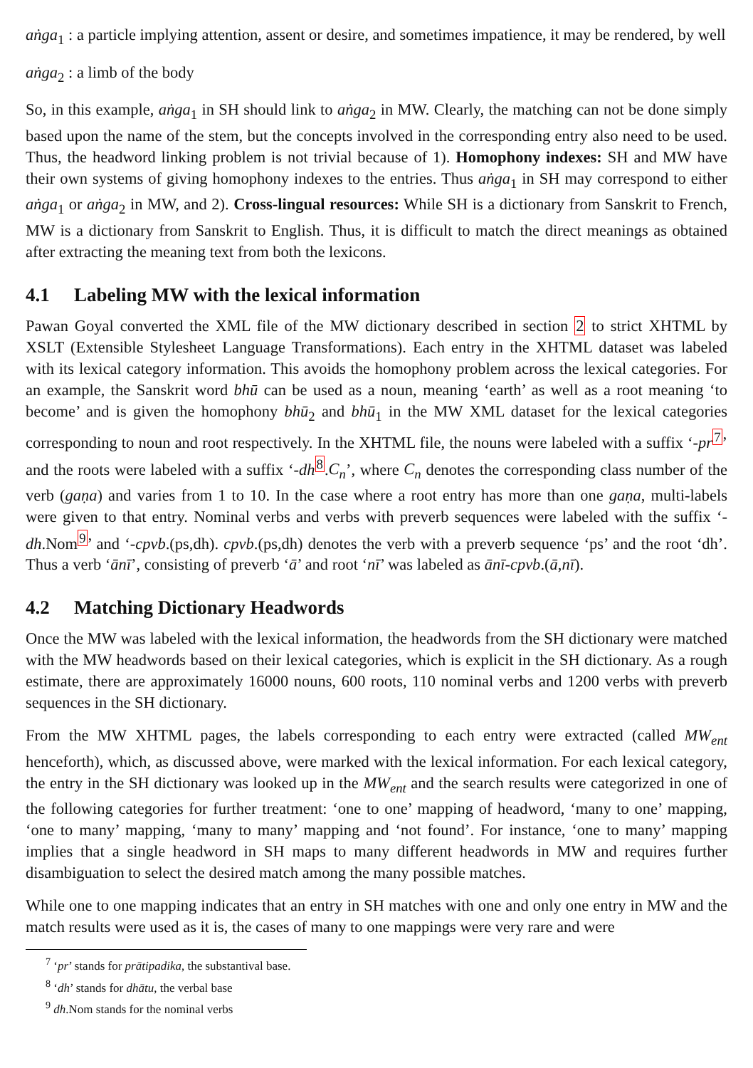aṅga<sub>1</sub> : a particle implying attention, assent or desire, and sometimes impatience, it may be rendered, by well
aṅga<sub>2</sub> : a limb of the body
So, in this example, aṅga<sub>1</sub> in SH should link to aṅga<sub>2</sub> in MW. Clearly, the matching can not be done simply based upon the name of the stem, but the concepts involved in the corresponding entry also need to be used. Thus, the headword linking problem is not trivial because of 1). Homophony indexes: SH and MW have their own systems of giving homophony indexes to the entries. Thus aṅga<sub>1</sub> in SH may correspond to either aṅga<sub>1</sub> or aṅga<sub>2</sub> in MW, and 2). Cross-lingual resources: While SH is a dictionary from Sanskrit to French, MW is a dictionary from Sanskrit to English. Thus, it is difficult to match the direct meanings as obtained after extracting the meaning text from both the lexicons.
4.1 Labeling MW with the lexical information
Pawan Goyal converted the XML file of the MW dictionary described in section 2 to strict XHTML by XSLT (Extensible Stylesheet Language Transformations). Each entry in the XHTML dataset was labeled with its lexical category information. This avoids the homophony problem across the lexical categories. For an example, the Sanskrit word bhū can be used as a noun, meaning ‘earth’ as well as a root meaning ‘to become’ and is given the homophony bhū<sub>2</sub> and bhū<sub>1</sub> in the MW XML dataset for the lexical categories corresponding to noun and root respectively. In the XHTML file, the nouns were labeled with a suffix ‘-pr<sup>7</sup>’ and the roots were labeled with a suffix ‘-dh<sup>8</sup>.C<sub>n</sub>’, where C<sub>n</sub> denotes the corresponding class number of the verb (gaṇa) and varies from 1 to 10. In the case where a root entry has more than one gaṇa, multi-labels were given to that entry. Nominal verbs and verbs with preverb sequences were labeled with the suffix ‘-dh.Nom<sup>9</sup>’ and ‘-cpvb.(ps,dh). cpvb.(ps,dh) denotes the verb with a preverb sequence ‘ps’ and the root ‘dh’. Thus a verb ‘ānī’, consisting of preverb ‘ā’ and root ‘nī’ was labeled as ānī-cpvb.(ā,nī).
4.2 Matching Dictionary Headwords
Once the MW was labeled with the lexical information, the headwords from the SH dictionary were matched with the MW headwords based on their lexical categories, which is explicit in the SH dictionary. As a rough estimate, there are approximately 16000 nouns, 600 roots, 110 nominal verbs and 1200 verbs with preverb sequences in the SH dictionary.
From the MW XHTML pages, the labels corresponding to each entry were extracted (called MW<sub>ent</sub> henceforth), which, as discussed above, were marked with the lexical information. For each lexical category, the entry in the SH dictionary was looked up in the MW<sub>ent</sub> and the search results were categorized in one of the following categories for further treatment: ‘one to one’ mapping of headword, ‘many to one’ mapping, ‘one to many’ mapping, ‘many to many’ mapping and ‘not found’. For instance, ‘one to many’ mapping implies that a single headword in SH maps to many different headwords in MW and requires further disambiguation to select the desired match among the many possible matches.
While one to one mapping indicates that an entry in SH matches with one and only one entry in MW and the match results were used as it is, the cases of many to one mappings were very rare and were
<sup>7</sup> ‘pr’ stands for prātipadika, the substantival base.
<sup>8</sup> ‘dh’ stands for dhātu, the verbal base
<sup>9</sup> dh.Nom stands for the nominal verbs